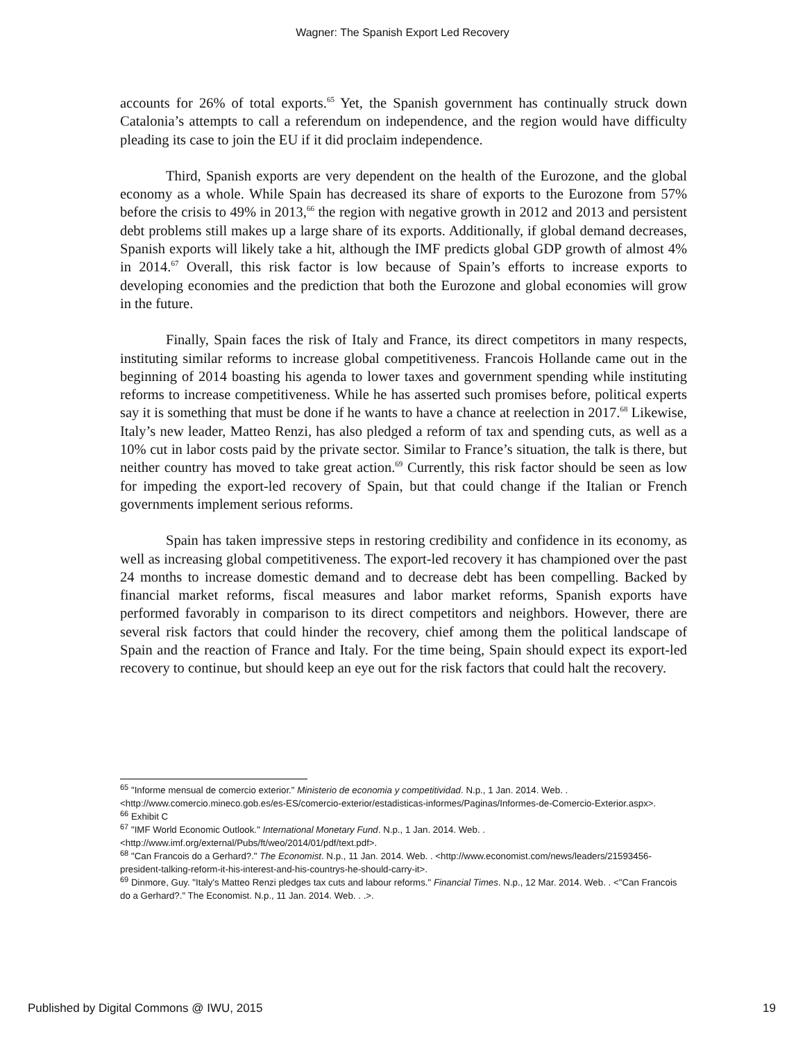Wagner: The Spanish Export Led Recovery
accounts for 26% of total exports.<sup>65</sup> Yet, the Spanish government has continually struck down Catalonia’s attempts to call a referendum on independence, and the region would have difficulty pleading its case to join the EU if it did proclaim independence.
Third, Spanish exports are very dependent on the health of the Eurozone, and the global economy as a whole. While Spain has decreased its share of exports to the Eurozone from 57% before the crisis to 49% in 2013,<sup>66</sup> the region with negative growth in 2012 and 2013 and persistent debt problems still makes up a large share of its exports. Additionally, if global demand decreases, Spanish exports will likely take a hit, although the IMF predicts global GDP growth of almost 4% in 2014.<sup>67</sup> Overall, this risk factor is low because of Spain’s efforts to increase exports to developing economies and the prediction that both the Eurozone and global economies will grow in the future.
Finally, Spain faces the risk of Italy and France, its direct competitors in many respects, instituting similar reforms to increase global competitiveness. Francois Hollande came out in the beginning of 2014 boasting his agenda to lower taxes and government spending while instituting reforms to increase competitiveness. While he has asserted such promises before, political experts say it is something that must be done if he wants to have a chance at reelection in 2017.<sup>68</sup> Likewise, Italy’s new leader, Matteo Renzi, has also pledged a reform of tax and spending cuts, as well as a 10% cut in labor costs paid by the private sector. Similar to France’s situation, the talk is there, but neither country has moved to take great action.<sup>69</sup> Currently, this risk factor should be seen as low for impeding the export-led recovery of Spain, but that could change if the Italian or French governments implement serious reforms.
Spain has taken impressive steps in restoring credibility and confidence in its economy, as well as increasing global competitiveness. The export-led recovery it has championed over the past 24 months to increase domestic demand and to decrease debt has been compelling. Backed by financial market reforms, fiscal measures and labor market reforms, Spanish exports have performed favorably in comparison to its direct competitors and neighbors. However, there are several risk factors that could hinder the recovery, chief among them the political landscape of Spain and the reaction of France and Italy. For the time being, Spain should expect its export-led recovery to continue, but should keep an eye out for the risk factors that could halt the recovery.
<sup>65</sup> "Informe mensual de comercio exterior." Ministerio de economia y competitividad. N.p., 1 Jan. 2014. Web. . <http://www.comercio.mineco.gob.es/es-ES/comercio-exterior/estadisticas-informes/Paginas/Informes-de-Comercio-Exterior.aspx>.
<sup>66</sup> Exhibit C
<sup>67</sup> "IMF World Economic Outlook." International Monetary Fund. N.p., 1 Jan. 2014. Web. . <http://www.imf.org/external/Pubs/ft/weo/2014/01/pdf/text.pdf>.
<sup>68</sup> "Can Francois do a Gerhard?." The Economist. N.p., 11 Jan. 2014. Web. . <http://www.economist.com/news/leaders/21593456-president-talking-reform-it-his-interest-and-his-countrys-he-should-carry-it>.
<sup>69</sup> Dinmore, Guy. "Italy's Matteo Renzi pledges tax cuts and labour reforms." Financial Times. N.p., 12 Mar. 2014. Web. . <"Can Francois do a Gerhard?." The Economist. N.p., 11 Jan. 2014. Web. . .>.
Published by Digital Commons @ IWU, 2015 19